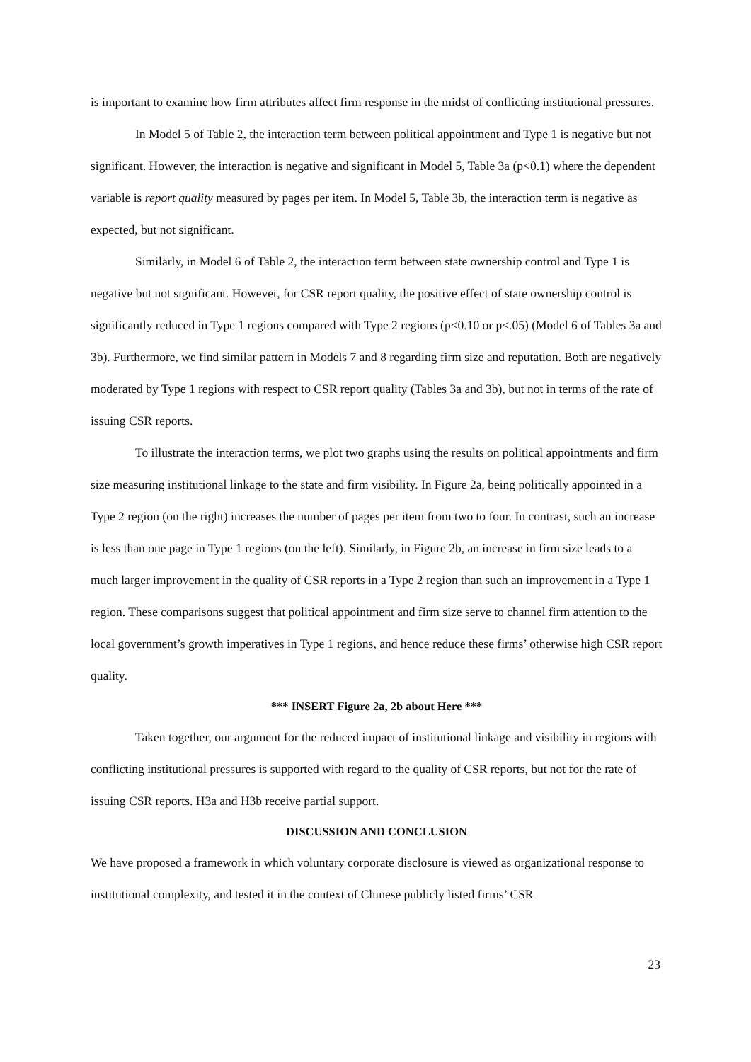is important to examine how firm attributes affect firm response in the midst of conflicting institutional pressures.
In Model 5 of Table 2, the interaction term between political appointment and Type 1 is negative but not significant. However, the interaction is negative and significant in Model 5, Table 3a (p<0.1) where the dependent variable is report quality measured by pages per item. In Model 5, Table 3b, the interaction term is negative as expected, but not significant.
Similarly, in Model 6 of Table 2, the interaction term between state ownership control and Type 1 is negative but not significant. However, for CSR report quality, the positive effect of state ownership control is significantly reduced in Type 1 regions compared with Type 2 regions (p<0.10 or p<.05) (Model 6 of Tables 3a and 3b). Furthermore, we find similar pattern in Models 7 and 8 regarding firm size and reputation. Both are negatively moderated by Type 1 regions with respect to CSR report quality (Tables 3a and 3b), but not in terms of the rate of issuing CSR reports.
To illustrate the interaction terms, we plot two graphs using the results on political appointments and firm size measuring institutional linkage to the state and firm visibility. In Figure 2a, being politically appointed in a Type 2 region (on the right) increases the number of pages per item from two to four. In contrast, such an increase is less than one page in Type 1 regions (on the left). Similarly, in Figure 2b, an increase in firm size leads to a much larger improvement in the quality of CSR reports in a Type 2 region than such an improvement in a Type 1 region. These comparisons suggest that political appointment and firm size serve to channel firm attention to the local government’s growth imperatives in Type 1 regions, and hence reduce these firms’ otherwise high CSR report quality.
*** INSERT Figure 2a, 2b about Here ***
Taken together, our argument for the reduced impact of institutional linkage and visibility in regions with conflicting institutional pressures is supported with regard to the quality of CSR reports, but not for the rate of issuing CSR reports. H3a and H3b receive partial support.
DISCUSSION AND CONCLUSION
We have proposed a framework in which voluntary corporate disclosure is viewed as organizational response to institutional complexity, and tested it in the context of Chinese publicly listed firms’ CSR
23